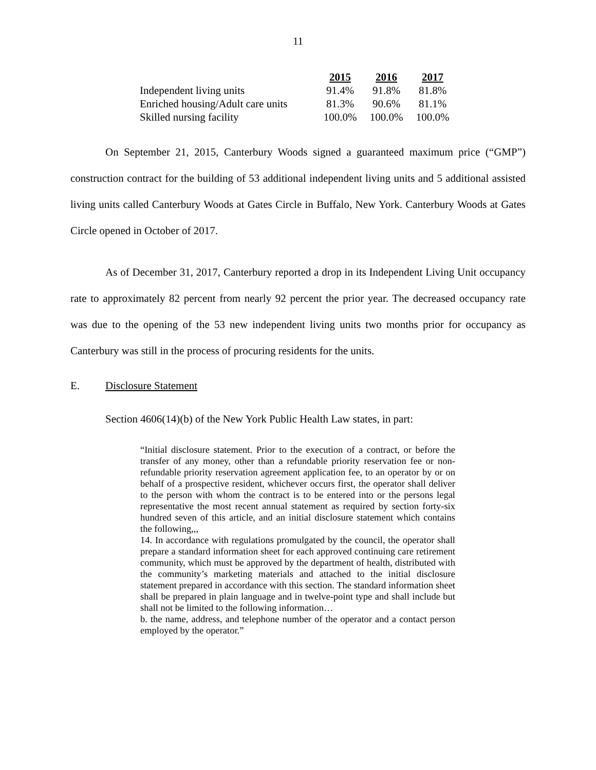11
| | 2015 | 2016 | 2017 |
| Independent living units | 91.4% | 91.8% | 81.8% |
| Enriched housing/Adult care units | 81.3% | 90.6% | 81.1% |
| Skilled nursing facility | 100.0% | 100.0% | 100.0% |
On September 21, 2015, Canterbury Woods signed a guaranteed maximum price (“GMP”) construction contract for the building of 53 additional independent living units and 5 additional assisted living units called Canterbury Woods at Gates Circle in Buffalo, New York. Canterbury Woods at Gates Circle opened in October of 2017.
As of December 31, 2017, Canterbury reported a drop in its Independent Living Unit occupancy rate to approximately 82 percent from nearly 92 percent the prior year. The decreased occupancy rate was due to the opening of the 53 new independent living units two months prior for occupancy as Canterbury was still in the process of procuring residents for the units.
E. Disclosure Statement
Section 4606(14)(b) of the New York Public Health Law states, in part:
“Initial disclosure statement. Prior to the execution of a contract, or before the transfer of any money, other than a refundable priority reservation fee or non-refundable priority reservation agreement application fee, to an operator by or on behalf of a prospective resident, whichever occurs first, the operator shall deliver to the person with whom the contract is to be entered into or the persons legal representative the most recent annual statement as required by section forty-six hundred seven of this article, and an initial disclosure statement which contains the following,,,
14. In accordance with regulations promulgated by the council, the operator shall prepare a standard information sheet for each approved continuing care retirement community, which must be approved by the department of health, distributed with the community’s marketing materials and attached to the initial disclosure statement prepared in accordance with this section. The standard information sheet shall be prepared in plain language and in twelve-point type and shall include but shall not be limited to the following information…
b. the name, address, and telephone number of the operator and a contact person employed by the operator.”